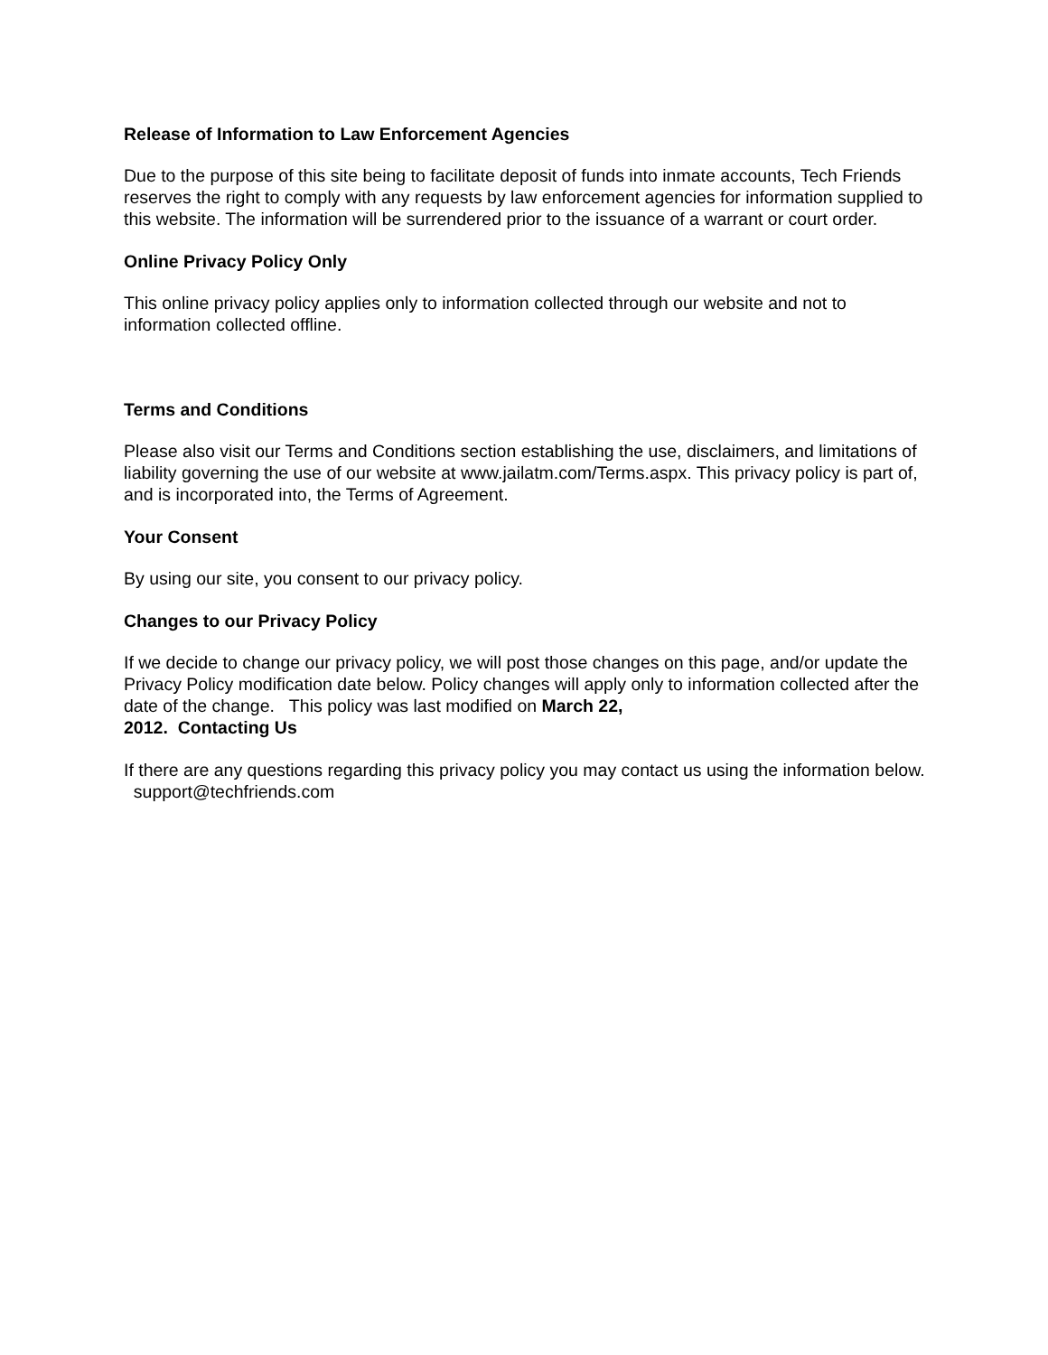Release of Information to Law Enforcement Agencies
Due to the purpose of this site being to facilitate deposit of funds into inmate accounts, Tech Friends reserves the right to comply with any requests by law enforcement agencies for information supplied to this website. The information will be surrendered prior to the issuance of a warrant or court order.
Online Privacy Policy Only
This online privacy policy applies only to information collected through our website and not to information collected offline.
Terms and Conditions
Please also visit our Terms and Conditions section establishing the use, disclaimers, and limitations of liability governing the use of our website at www.jailatm.com/Terms.aspx. This privacy policy is part of, and is incorporated into, the Terms of Agreement.
Your Consent
By using our site, you consent to our privacy policy.
Changes to our Privacy Policy
If we decide to change our privacy policy, we will post those changes on this page, and/or update the Privacy Policy modification date below. Policy changes will apply only to information collected after the date of the change. This policy was last modified on March 22,
2012. Contacting Us
If there are any questions regarding this privacy policy you may contact us using the information below. support@techfriends.com